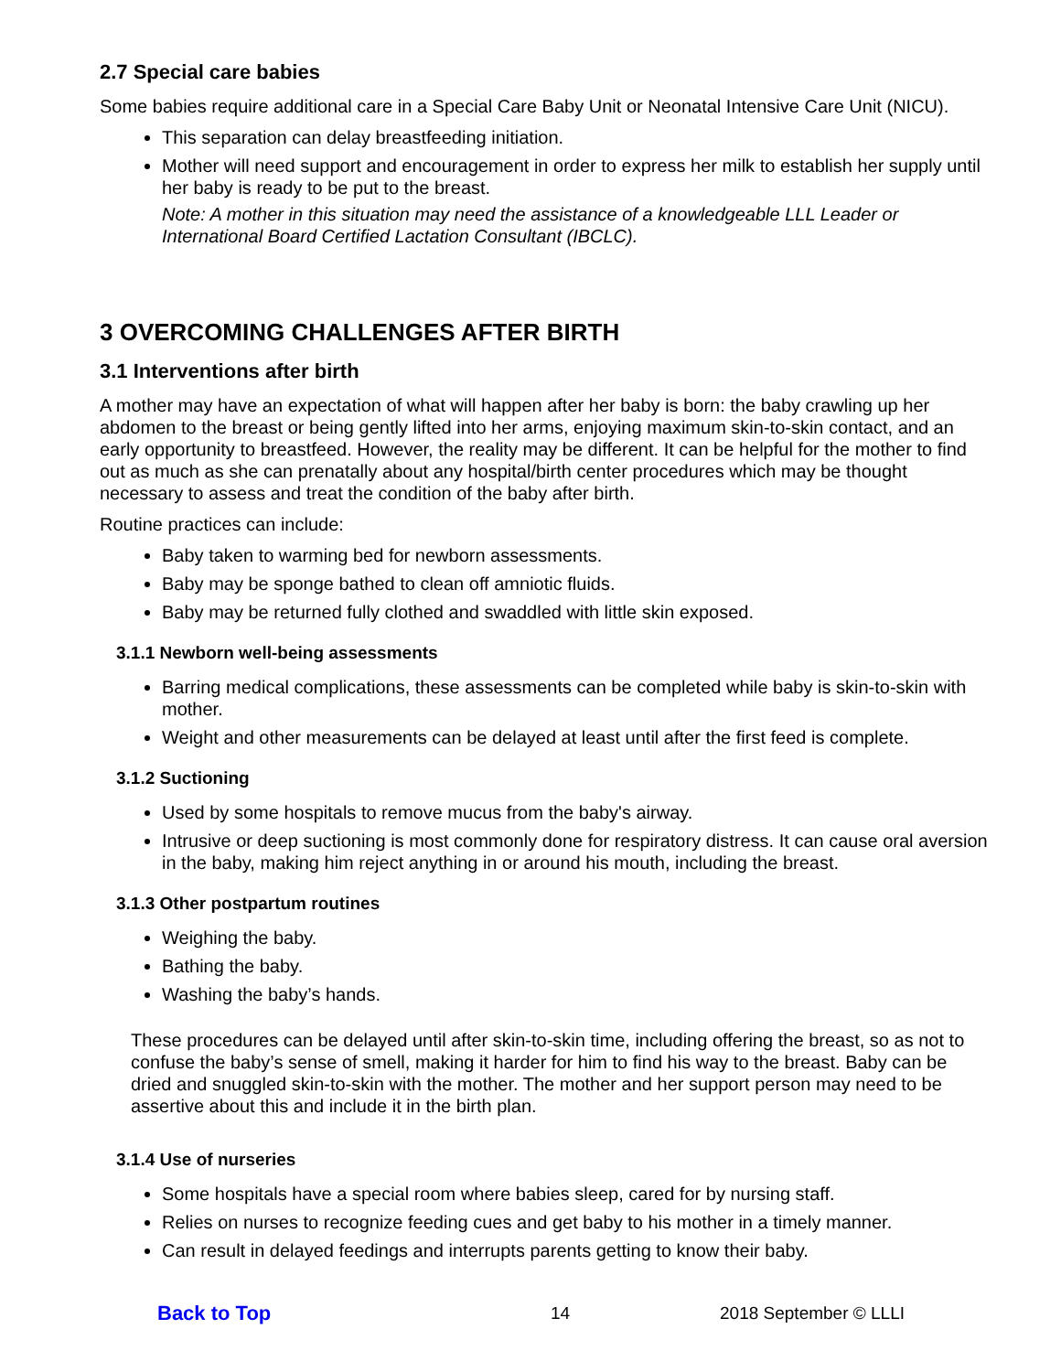2.7 Special care babies
Some babies require additional care in a Special Care Baby Unit or Neonatal Intensive Care Unit (NICU).
This separation can delay breastfeeding initiation.
Mother will need support and encouragement in order to express her milk to establish her supply until her baby is ready to be put to the breast.
Note: A mother in this situation may need the assistance of a knowledgeable LLL Leader or International Board Certified Lactation Consultant (IBCLC).
3 OVERCOMING CHALLENGES AFTER BIRTH
3.1 Interventions after birth
A mother may have an expectation of what will happen after her baby is born: the baby crawling up her abdomen to the breast or being gently lifted into her arms, enjoying maximum skin-to-skin contact, and an early opportunity to breastfeed. However, the reality may be different. It can be helpful for the mother to find out as much as she can prenatally about any hospital/birth center procedures which may be thought necessary to assess and treat the condition of the baby after birth.
Routine practices can include:
Baby taken to warming bed for newborn assessments.
Baby may be sponge bathed to clean off amniotic fluids.
Baby may be returned fully clothed and swaddled with little skin exposed.
3.1.1 Newborn well-being assessments
Barring medical complications, these assessments can be completed while baby is skin-to-skin with mother.
Weight and other measurements can be delayed at least until after the first feed is complete.
3.1.2 Suctioning
Used by some hospitals to remove mucus from the baby's airway.
Intrusive or deep suctioning is most commonly done for respiratory distress. It can cause oral aversion in the baby, making him reject anything in or around his mouth, including the breast.
3.1.3 Other postpartum routines
Weighing the baby.
Bathing the baby.
Washing the baby’s hands.
These procedures can be delayed until after skin-to-skin time, including offering the breast, so as not to confuse the baby’s sense of smell, making it harder for him to find his way to the breast. Baby can be dried and snuggled skin-to-skin with the mother. The mother and her support person may need to be assertive about this and include it in the birth plan.
3.1.4 Use of nurseries
Some hospitals have a special room where babies sleep, cared for by nursing staff.
Relies on nurses to recognize feeding cues and get baby to his mother in a timely manner.
Can result in delayed feedings and interrupts parents getting to know their baby.
Back to Top 14 2018 September © LLLI